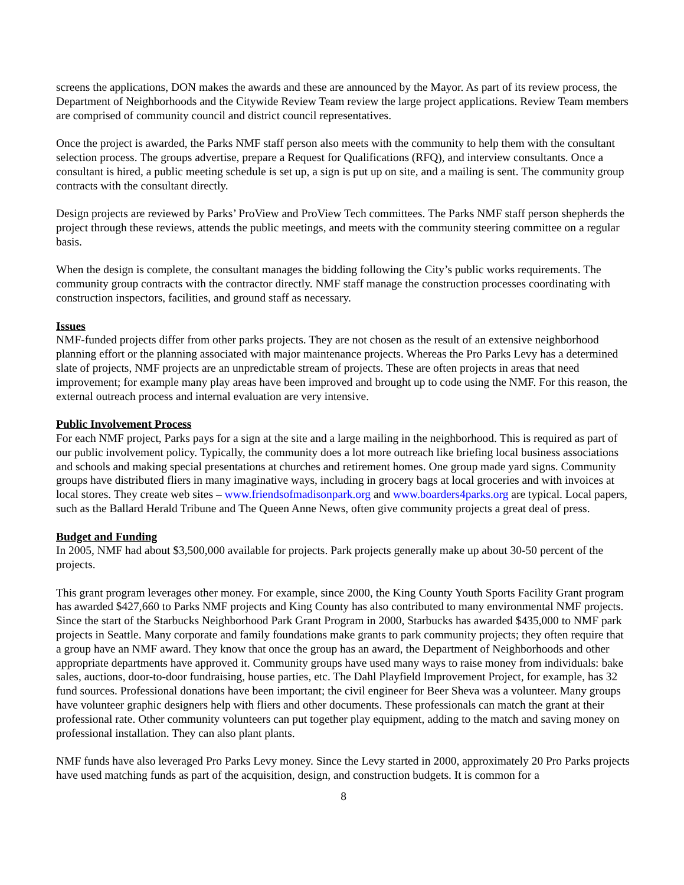screens the applications, DON makes the awards and these are announced by the Mayor. As part of its review process, the Department of Neighborhoods and the Citywide Review Team review the large project applications. Review Team members are comprised of community council and district council representatives.
Once the project is awarded, the Parks NMF staff person also meets with the community to help them with the consultant selection process. The groups advertise, prepare a Request for Qualifications (RFQ), and interview consultants. Once a consultant is hired, a public meeting schedule is set up, a sign is put up on site, and a mailing is sent. The community group contracts with the consultant directly.
Design projects are reviewed by Parks’ ProView and ProView Tech committees. The Parks NMF staff person shepherds the project through these reviews, attends the public meetings, and meets with the community steering committee on a regular basis.
When the design is complete, the consultant manages the bidding following the City’s public works requirements. The community group contracts with the contractor directly. NMF staff manage the construction processes coordinating with construction inspectors, facilities, and ground staff as necessary.
Issues
NMF-funded projects differ from other parks projects. They are not chosen as the result of an extensive neighborhood planning effort or the planning associated with major maintenance projects. Whereas the Pro Parks Levy has a determined slate of projects, NMF projects are an unpredictable stream of projects. These are often projects in areas that need improvement; for example many play areas have been improved and brought up to code using the NMF. For this reason, the external outreach process and internal evaluation are very intensive.
Public Involvement Process
For each NMF project, Parks pays for a sign at the site and a large mailing in the neighborhood. This is required as part of our public involvement policy. Typically, the community does a lot more outreach like briefing local business associations and schools and making special presentations at churches and retirement homes. One group made yard signs. Community groups have distributed fliers in many imaginative ways, including in grocery bags at local groceries and with invoices at local stores. They create web sites – www.friendsofmadisonpark.org and www.boarders4parks.org are typical. Local papers, such as the Ballard Herald Tribune and The Queen Anne News, often give community projects a great deal of press.
Budget and Funding
In 2005, NMF had about $3,500,000 available for projects. Park projects generally make up about 30-50 percent of the projects.
This grant program leverages other money. For example, since 2000, the King County Youth Sports Facility Grant program has awarded $427,660 to Parks NMF projects and King County has also contributed to many environmental NMF projects. Since the start of the Starbucks Neighborhood Park Grant Program in 2000, Starbucks has awarded $435,000 to NMF park projects in Seattle. Many corporate and family foundations make grants to park community projects; they often require that a group have an NMF award. They know that once the group has an award, the Department of Neighborhoods and other appropriate departments have approved it. Community groups have used many ways to raise money from individuals: bake sales, auctions, door-to-door fundraising, house parties, etc. The Dahl Playfield Improvement Project, for example, has 32 fund sources. Professional donations have been important; the civil engineer for Beer Sheva was a volunteer. Many groups have volunteer graphic designers help with fliers and other documents. These professionals can match the grant at their professional rate. Other community volunteers can put together play equipment, adding to the match and saving money on professional installation. They can also plant plants.
NMF funds have also leveraged Pro Parks Levy money. Since the Levy started in 2000, approximately 20 Pro Parks projects have used matching funds as part of the acquisition, design, and construction budgets. It is common for a
8